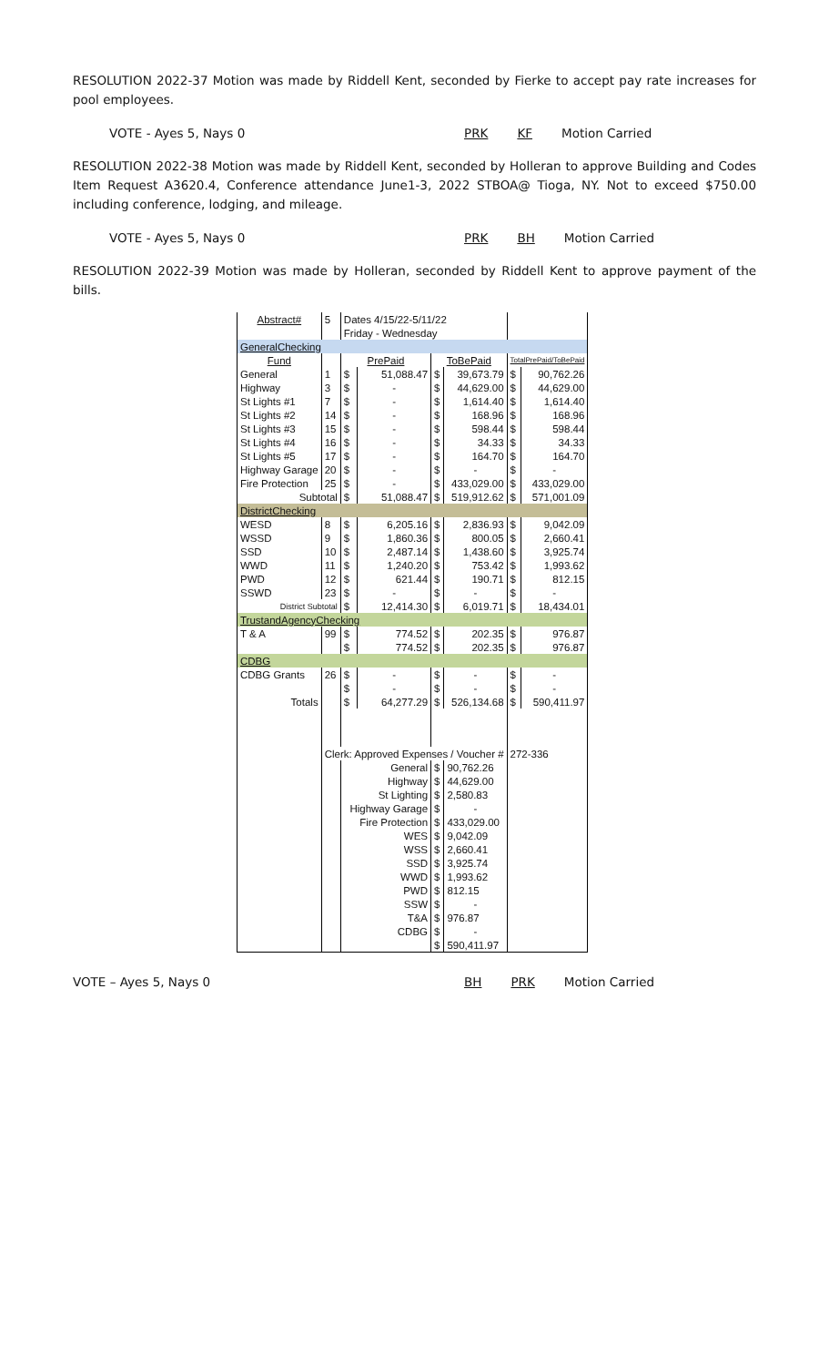RESOLUTION 2022-37 Motion was made by Riddell Kent, seconded by Fierke to accept pay rate increases for pool employees.
VOTE - Ayes 5, Nays 0 PRK KF Motion Carried
RESOLUTION 2022-38 Motion was made by Riddell Kent, seconded by Holleran to approve Building and Codes Item Request A3620.4, Conference attendance June1-3, 2022 STBOA@ Tioga, NY. Not to exceed $750.00 including conference, lodging, and mileage.
VOTE - Ayes 5, Nays 0 PRK BH Motion Carried
RESOLUTION 2022-39 Motion was made by Holleran, seconded by Riddell Kent to approve payment of the bills.
| Abstract# | 5 | Dates 4/15/22-5/11/22 | | | | | |
| | | Friday - Wednesday | | | | | |
| GeneralChecking | | | | | | | |
| Fund | | PrePaid | | ToBePaid | | TotalPrePaid/ToBePaid | |
| General | 1 | $ | 51,088.47 | $ | 39,673.79 | $ | 90,762.26 |
| Highway | 3 | $ | - | $ | 44,629.00 | $ | 44,629.00 |
| St Lights #1 | 7 | $ | - | $ | 1,614.40 | $ | 1,614.40 |
| St Lights #2 | 14 | $ | - | $ | 168.96 | $ | 168.96 |
| St Lights #3 | 15 | $ | - | $ | 598.44 | $ | 598.44 |
| St Lights #4 | 16 | $ | - | $ | 34.33 | $ | 34.33 |
| St Lights #5 | 17 | $ | - | $ | 164.70 | $ | 164.70 |
| Highway Garage | 20 | $ | - | $ | - | $ | - |
| Fire Protection | 25 | $ | - | $ | 433,029.00 | $ | 433,029.00 |
| Subtotal | | $ | 51,088.47 | $ | 519,912.62 | $ | 571,001.09 |
| DistrictChecking | | | | | | | |
| WESD | 8 | $ | 6,205.16 | $ | 2,836.93 | $ | 9,042.09 |
| WSSD | 9 | $ | 1,860.36 | $ | 800.05 | $ | 2,660.41 |
| SSD | 10 | $ | 2,487.14 | $ | 1,438.60 | $ | 3,925.74 |
| WWD | 11 | $ | 1,240.20 | $ | 753.42 | $ | 1,993.62 |
| PWD | 12 | $ | 621.44 | $ | 190.71 | $ | 812.15 |
| SSWD | 23 | $ | - | $ | - | $ | - |
| District Subtotal | | $ | 12,414.30 | $ | 6,019.71 | $ | 18,434.01 |
| TrustandAgencyChecking | | | | | | | |
| T & A | 99 | $ | 774.52 | $ | 202.35 | $ | 976.87 |
| | | $ | 774.52 | $ | 202.35 | $ | 976.87 |
| CDBG | | | | | | | |
| CDBG Grants | 26 | $ | - | $ | - | $ | - |
| | | $ | - | $ | - | $ | - |
| Totals | | $ | 64,277.29 | $ | 526,134.68 | $ | 590,411.97 |
| | Clerk: Approved Expenses / Voucher # | | | | | 272-336 | |
| | | General | | $ | 90,762.26 | | |
| | | Highway | | $ | 44,629.00 | | |
| | | St Lighting | | $ | 2,580.83 | | |
| | | Highway Garage | | $ | - | | |
| | | Fire Protection | | $ | 433,029.00 | | |
| | | WES | | $ | 9,042.09 | | |
| | | WSS | | $ | 2,660.41 | | |
| | | SSD | | $ | 3,925.74 | | |
| | | WWD | | $ | 1,993.62 | | |
| | | PWD | | $ | 812.15 | | |
| | | SSW | | $ | - | | |
| | | T&A | | $ | 976.87 | | |
| | | CDBG | | $ | - | | |
| | | | | $ | 590,411.97 | | |
VOTE – Ayes 5, Nays 0 BH PRK Motion Carried